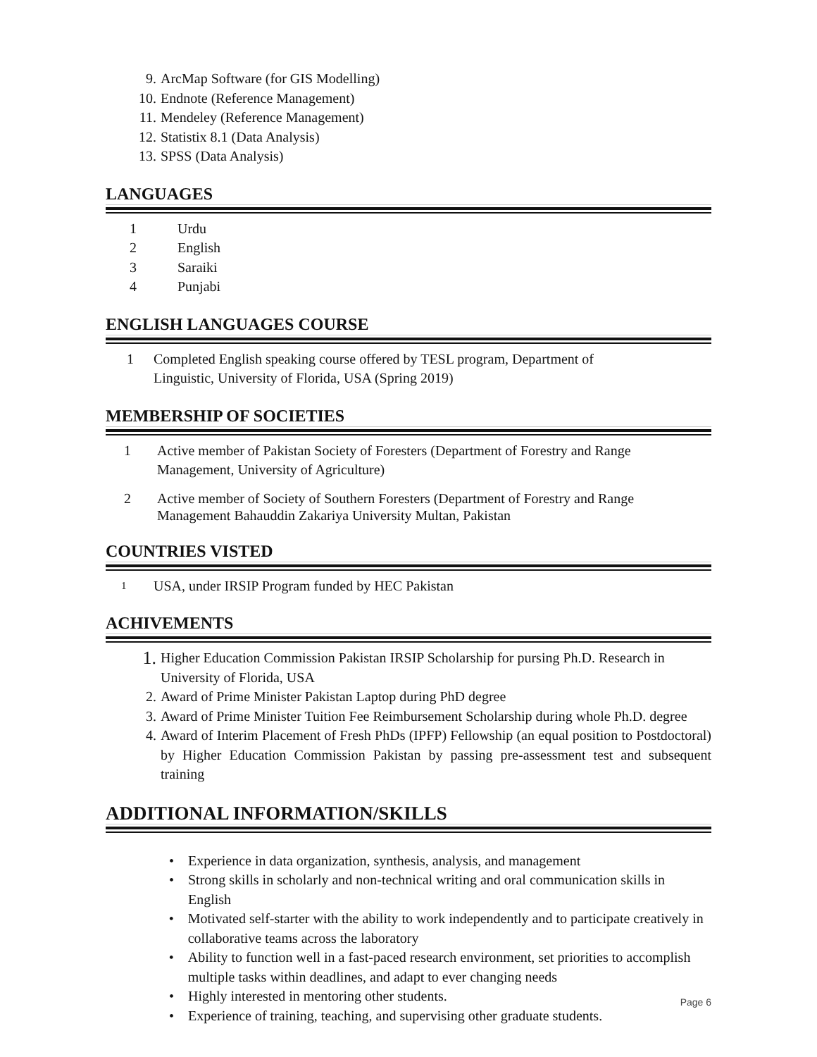9. ArcMap Software (for GIS Modelling)
10. Endnote (Reference Management)
11. Mendeley (Reference Management)
12. Statistix 8.1 (Data Analysis)
13. SPSS (Data Analysis)
LANGUAGES
1 Urdu
2 English
3 Saraiki
4 Punjabi
ENGLISH LANGUAGES COURSE
1 Completed English speaking course offered by TESL program, Department of Linguistic, University of Florida, USA (Spring 2019)
MEMBERSHIP OF SOCIETIES
1 Active member of Pakistan Society of Foresters (Department of Forestry and Range Management, University of Agriculture)
2 Active member of Society of Southern Foresters (Department of Forestry and Range Management Bahauddin Zakariya University Multan, Pakistan
COUNTRIES VISTED
1 USA, under IRSIP Program funded by HEC Pakistan
ACHIVEMENTS
1. Higher Education Commission Pakistan IRSIP Scholarship for pursing Ph.D. Research in University of Florida, USA
2. Award of Prime Minister Pakistan Laptop during PhD degree
3. Award of Prime Minister Tuition Fee Reimbursement Scholarship during whole Ph.D. degree
4. Award of Interim Placement of Fresh PhDs (IPFP) Fellowship (an equal position to Postdoctoral) by Higher Education Commission Pakistan by passing pre-assessment test and subsequent training
ADDITIONAL INFORMATION/SKILLS
• Experience in data organization, synthesis, analysis, and management
• Strong skills in scholarly and non-technical writing and oral communication skills in English
• Motivated self-starter with the ability to work independently and to participate creatively in collaborative teams across the laboratory
• Ability to function well in a fast-paced research environment, set priorities to accomplish multiple tasks within deadlines, and adapt to ever changing needs
• Highly interested in mentoring other students.
• Experience of training, teaching, and supervising other graduate students.
Page 6